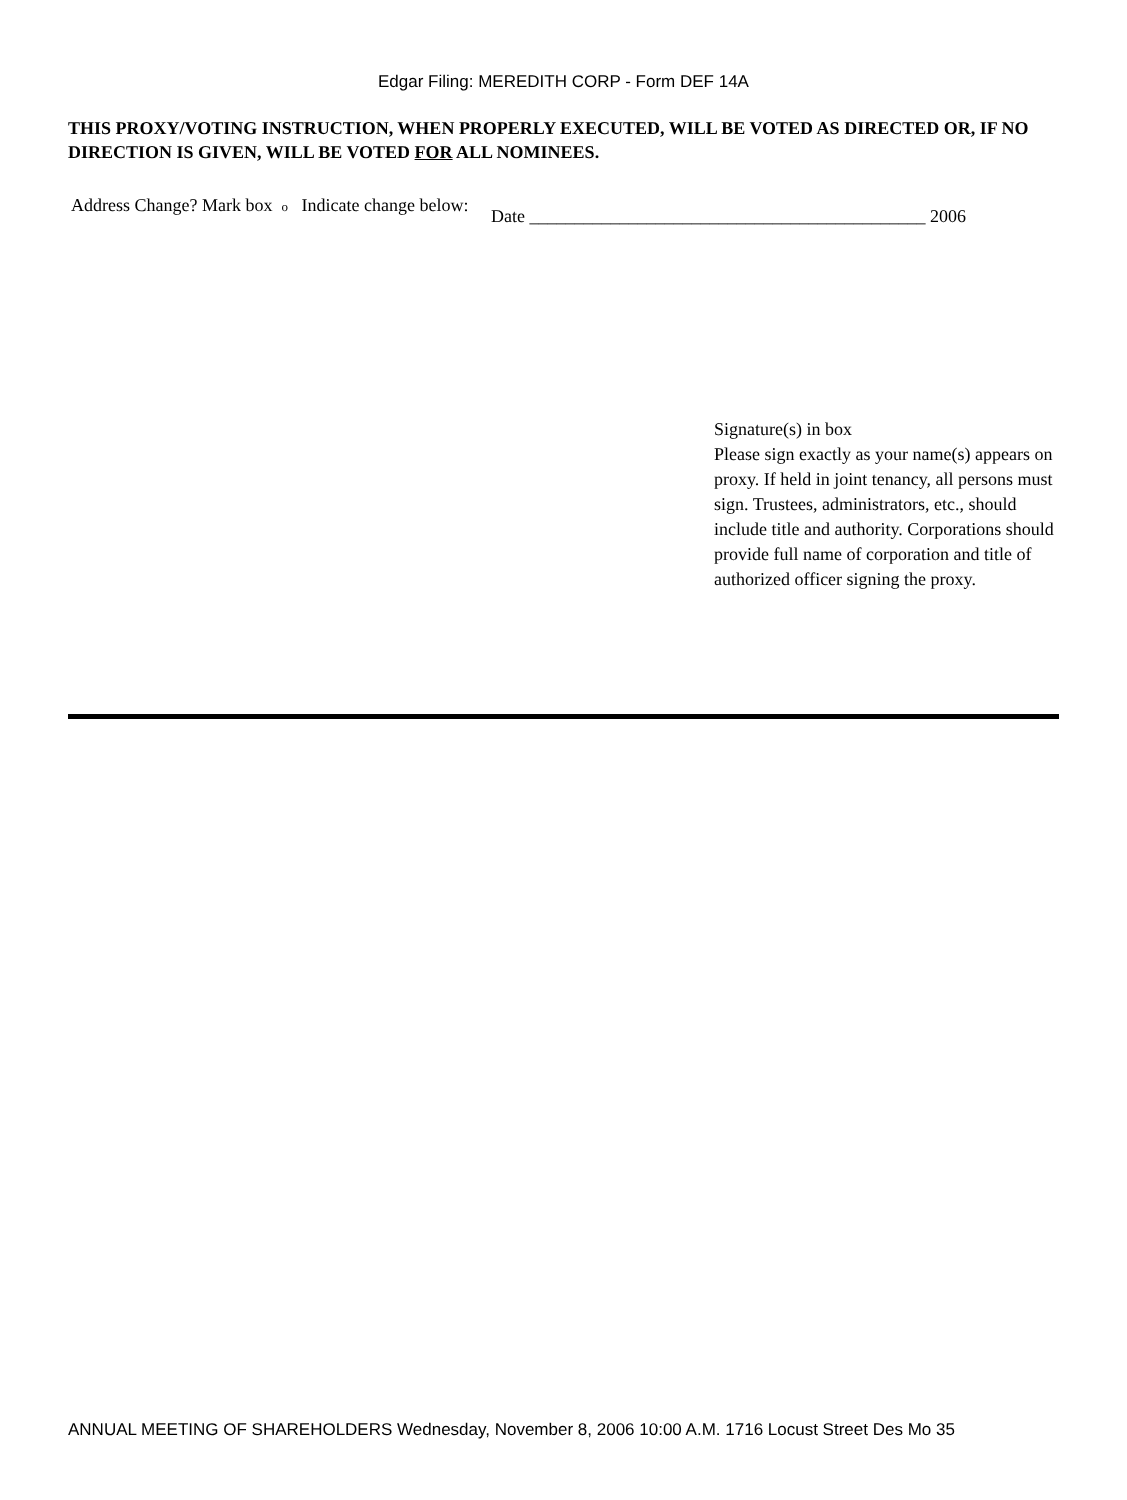Edgar Filing: MEREDITH CORP - Form DEF 14A
THIS PROXY/VOTING INSTRUCTION, WHEN PROPERLY EXECUTED, WILL BE VOTED AS DIRECTED OR, IF NO DIRECTION IS GIVEN, WILL BE VOTED FOR ALL NOMINEES.
Address Change? Mark box o Indicate change below:
Date ____________________________________________ 2006
Signature(s) in box
Please sign exactly as your name(s) appears on proxy. If held in joint tenancy, all persons must sign. Trustees, administrators, etc., should include title and authority. Corporations should provide full name of corporation and title of authorized officer signing the proxy.
ANNUAL MEETING OF SHAREHOLDERS Wednesday, November 8, 2006 10:00 A.M. 1716 Locust Street Des Mo 35